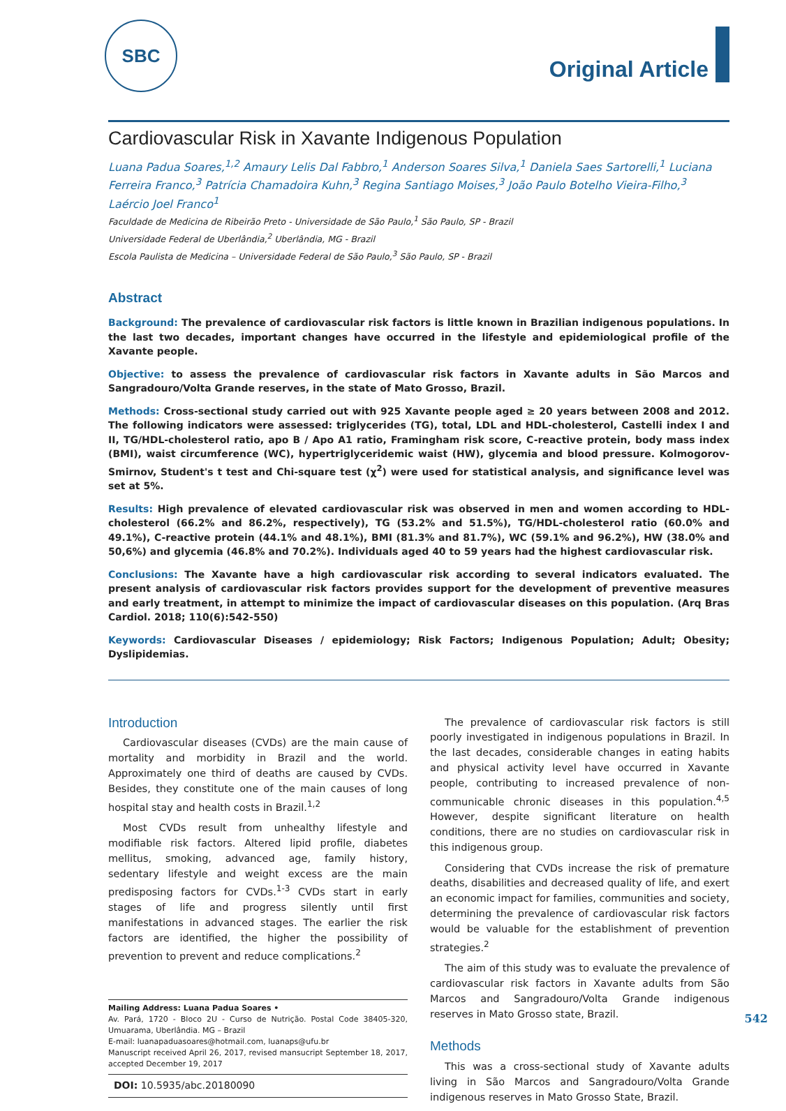SBC
Original Article
Cardiovascular Risk in Xavante Indigenous Population
Luana Padua Soares,<sup>1,2</sup> Amaury Lelis Dal Fabbro,<sup>1</sup> Anderson Soares Silva,<sup>1</sup> Daniela Saes Sartorelli,<sup>1</sup> Luciana Ferreira Franco,<sup>3</sup> Patrícia Chamadoira Kuhn,<sup>3</sup> Regina Santiago Moises,<sup>3</sup> João Paulo Botelho Vieira-Filho,<sup>3</sup> Laércio Joel Franco<sup>1</sup>
Faculdade de Medicina de Ribeirão Preto - Universidade de São Paulo,<sup>1</sup> São Paulo, SP - Brazil
Universidade Federal de Uberlândia,<sup>2</sup> Uberlândia, MG - Brazil
Escola Paulista de Medicina – Universidade Federal de São Paulo,<sup>3</sup> São Paulo, SP - Brazil
Abstract
Background: The prevalence of cardiovascular risk factors is little known in Brazilian indigenous populations. In the last two decades, important changes have occurred in the lifestyle and epidemiological profile of the Xavante people.
Objective: to assess the prevalence of cardiovascular risk factors in Xavante adults in São Marcos and Sangradouro/Volta Grande reserves, in the state of Mato Grosso, Brazil.
Methods: Cross-sectional study carried out with 925 Xavante people aged ≥ 20 years between 2008 and 2012. The following indicators were assessed: triglycerides (TG), total, LDL and HDL-cholesterol, Castelli index I and II, TG/HDL-cholesterol ratio, apo B / Apo A1 ratio, Framingham risk score, C-reactive protein, body mass index (BMI), waist circumference (WC), hypertriglyceridemic waist (HW), glycemia and blood pressure. Kolmogorov-Smirnov, Student's t test and Chi-square test (χ<sup>2</sup>) were used for statistical analysis, and significance level was set at 5%.
Results: High prevalence of elevated cardiovascular risk was observed in men and women according to HDL-cholesterol (66.2% and 86.2%, respectively), TG (53.2% and 51.5%), TG/HDL-cholesterol ratio (60.0% and 49.1%), C-reactive protein (44.1% and 48.1%), BMI (81.3% and 81.7%), WC (59.1% and 96.2%), HW (38.0% and 50,6%) and glycemia (46.8% and 70.2%). Individuals aged 40 to 59 years had the highest cardiovascular risk.
Conclusions: The Xavante have a high cardiovascular risk according to several indicators evaluated. The present analysis of cardiovascular risk factors provides support for the development of preventive measures and early treatment, in attempt to minimize the impact of cardiovascular diseases on this population. (Arq Bras Cardiol. 2018; 110(6):542-550)
Keywords: Cardiovascular Diseases / epidemiology; Risk Factors; Indigenous Population; Adult; Obesity; Dyslipidemias.
Introduction
Cardiovascular diseases (CVDs) are the main cause of mortality and morbidity in Brazil and the world. Approximately one third of deaths are caused by CVDs. Besides, they constitute one of the main causes of long hospital stay and health costs in Brazil.<sup>1,2</sup>
Most CVDs result from unhealthy lifestyle and modifiable risk factors. Altered lipid profile, diabetes mellitus, smoking, advanced age, family history, sedentary lifestyle and weight excess are the main predisposing factors for CVDs.<sup>1-3</sup> CVDs start in early stages of life and progress silently until first manifestations in advanced stages. The earlier the risk factors are identified, the higher the possibility of prevention to prevent and reduce complications.<sup>2</sup>
Mailing Address: Luana Padua Soares •
Av. Pará, 1720 - Bloco 2U - Curso de Nutrição. Postal Code 38405-320, Umuarama, Uberlândia. MG – Brazil
E-mail: luanapaduasoares@hotmail.com, luanaps@ufu.br
Manuscript received April 26, 2017, revised mansucript September 18, 2017, accepted December 19, 2017
DOI: 10.5935/abc.20180090
The prevalence of cardiovascular risk factors is still poorly investigated in indigenous populations in Brazil. In the last decades, considerable changes in eating habits and physical activity level have occurred in Xavante people, contributing to increased prevalence of non-communicable chronic diseases in this population.<sup>4,5</sup> However, despite significant literature on health conditions, there are no studies on cardiovascular risk in this indigenous group.
Considering that CVDs increase the risk of premature deaths, disabilities and decreased quality of life, and exert an economic impact for families, communities and society, determining the prevalence of cardiovascular risk factors would be valuable for the establishment of prevention strategies.<sup>2</sup>
The aim of this study was to evaluate the prevalence of cardiovascular risk factors in Xavante adults from São Marcos and Sangradouro/Volta Grande indigenous reserves in Mato Grosso state, Brazil.
Methods
This was a cross-sectional study of Xavante adults living in São Marcos and Sangradouro/Volta Grande indigenous reserves in Mato Grosso State, Brazil.
542